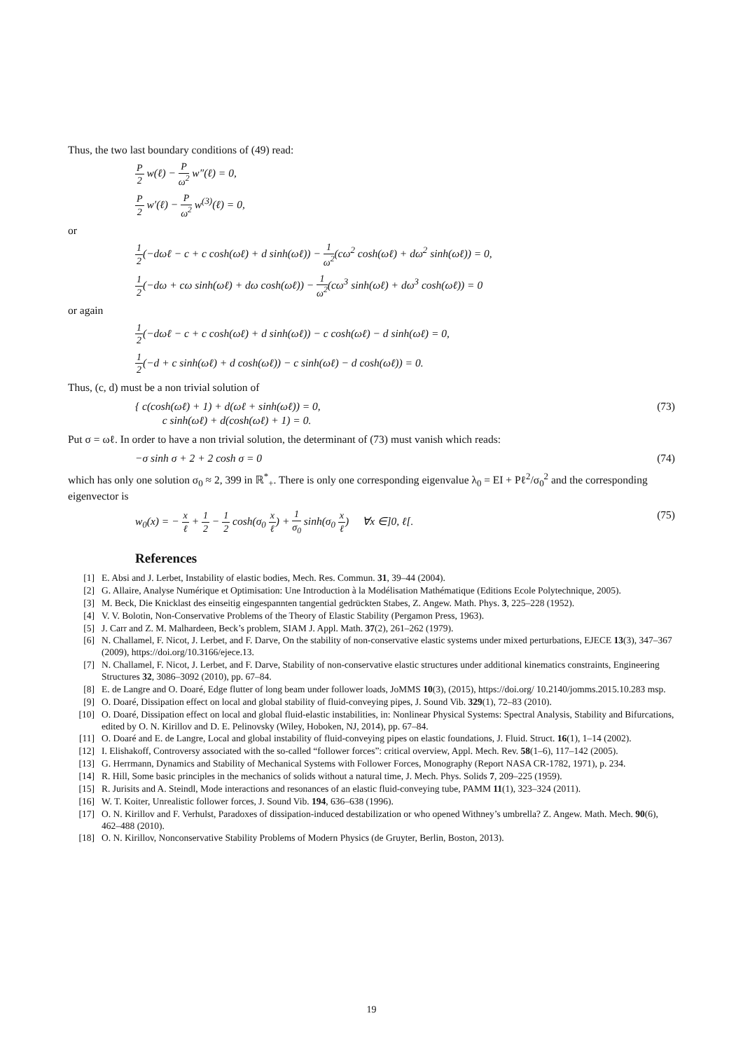Thus, the two last boundary conditions of (49) read:
P 2 w(ℓ) − P ω<sup>2</sup> w″(ℓ) = 0,
P 2 w′(ℓ) − P ω<sup>2</sup> w<sup>(3)</sup>(ℓ) = 0,
or
1 2(−dωℓ − c + c cosh(ωℓ) + d sinh(ωℓ)) − 1 ω<sup>2</sup>(cω<sup>2</sup> cosh(ωℓ) + dω<sup>2</sup> sinh(ωℓ)) = 0,
1 2(−dω + cω sinh(ωℓ) + dω cosh(ωℓ)) − 1 ω<sup>2</sup>(cω<sup>3</sup> sinh(ωℓ) + dω<sup>3</sup> cosh(ωℓ)) = 0
or again
1 2(−dωℓ − c + c cosh(ωℓ) + d sinh(ωℓ)) − c cosh(ωℓ) − d sinh(ωℓ) = 0,
1 2(−d + c sinh(ωℓ) + d cosh(ωℓ)) − c sinh(ωℓ) − d cosh(ωℓ)) = 0.
Thus, (c, d) must be a non trivial solution of
{ c(cosh(ωℓ) + 1) + d(ωℓ + sinh(ωℓ)) = 0,
c sinh(ωℓ) + d(cosh(ωℓ) + 1) = 0. (73)
Put σ = ωℓ. In order to have a non trivial solution, the determinant of (73) must vanish which reads:
−σ sinh σ + 2 + 2 cosh σ = 0 (74)
which has only one solution σ<sub>0</sub> ≈ 2, 399 in ℝ<sup>*</sup><sub>+</sub>. There is only one corresponding eigenvalue λ<sub>0</sub> = EI + Pℓ<sup>2</sup>/σ<sub>0</sub><sup>2</sup> and the corresponding eigenvector is
w<sub>0</sub>(x) = − x ℓ + 1 2 − 1 2 cosh(σ<sub>0</sub> x ℓ) + 1 σ<sub>0</sub> sinh(σ<sub>0</sub> x ℓ) ∀x ∈]0, ℓ[. (75)
References
[1] E. Absi and J. Lerbet, Instability of elastic bodies, Mech. Res. Commun. 31, 39–44 (2004).
[2] G. Allaire, Analyse Numérique et Optimisation: Une Introduction à la Modélisation Mathématique (Editions Ecole Polytechnique, 2005).
[3] M. Beck, Die Knicklast des einseitig eingespannten tangential gedrückten Stabes, Z. Angew. Math. Phys. 3, 225–228 (1952).
[4] V. V. Bolotin, Non-Conservative Problems of the Theory of Elastic Stability (Pergamon Press, 1963).
[5] J. Carr and Z. M. Malhardeen, Beck’s problem, SIAM J. Appl. Math. 37(2), 261–262 (1979).
[6] N. Challamel, F. Nicot, J. Lerbet, and F. Darve, On the stability of non-conservative elastic systems under mixed perturbations, EJECE 13(3), 347–367 (2009), https://doi.org/10.3166/ejece.13.
[7] N. Challamel, F. Nicot, J. Lerbet, and F. Darve, Stability of non-conservative elastic structures under additional kinematics constraints, Engineering Structures 32, 3086–3092 (2010), pp. 67–84.
[8] E. de Langre and O. Doaré, Edge flutter of long beam under follower loads, JoMMS 10(3), (2015), https://doi.org/ 10.2140/jomms.2015.10.283 msp.
[9] O. Doaré, Dissipation effect on local and global stability of fluid-conveying pipes, J. Sound Vib. 329(1), 72–83 (2010).
[10] O. Doaré, Dissipation effect on local and global fluid-elastic instabilities, in: Nonlinear Physical Systems: Spectral Analysis, Stability and Bifurcations, edited by O. N. Kirillov and D. E. Pelinovsky (Wiley, Hoboken, NJ, 2014), pp. 67–84.
[11] O. Doaré and E. de Langre, Local and global instability of fluid-conveying pipes on elastic foundations, J. Fluid. Struct. 16(1), 1–14 (2002).
[12] I. Elishakoff, Controversy associated with the so-called “follower forces”: critical overview, Appl. Mech. Rev. 58(1–6), 117–142 (2005).
[13] G. Herrmann, Dynamics and Stability of Mechanical Systems with Follower Forces, Monography (Report NASA CR-1782, 1971), p. 234.
[14] R. Hill, Some basic principles in the mechanics of solids without a natural time, J. Mech. Phys. Solids 7, 209–225 (1959).
[15] R. Jurisits and A. Steindl, Mode interactions and resonances of an elastic fluid-conveying tube, PAMM 11(1), 323–324 (2011).
[16] W. T. Koiter, Unrealistic follower forces, J. Sound Vib. 194, 636–638 (1996).
[17] O. N. Kirillov and F. Verhulst, Paradoxes of dissipation-induced destabilization or who opened Withney’s umbrella? Z. Angew. Math. Mech. 90(6), 462–488 (2010).
[18] O. N. Kirillov, Nonconservative Stability Problems of Modern Physics (de Gruyter, Berlin, Boston, 2013).
19